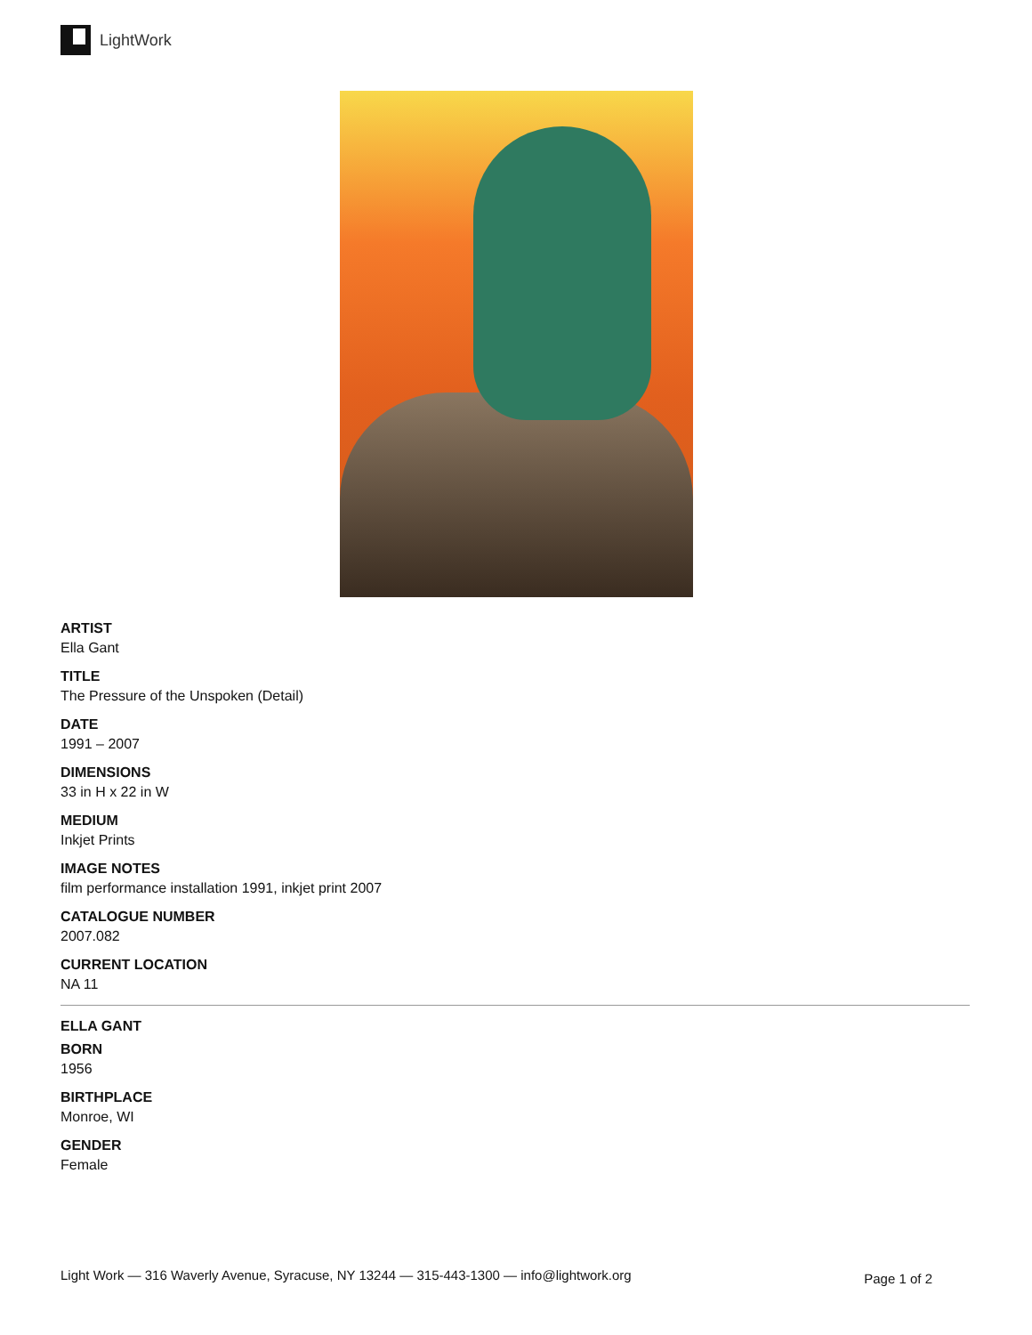LightWork
ARTIST
Ella Gant
TITLE
The Pressure of the Unspoken (Detail)
DATE
1991 – 2007
DIMENSIONS
33 in H x 22 in W
MEDIUM
Inkjet Prints
IMAGE NOTES
film performance installation 1991, inkjet print 2007
CATALOGUE NUMBER
2007.082
CURRENT LOCATION
NA 11
ELLA GANT
BORN
1956
BIRTHPLACE
Monroe, WI
GENDER
Female
Light Work — 316 Waverly Avenue, Syracuse, NY 13244 — 315-443-1300 — info@lightwork.org Page 1 of 2